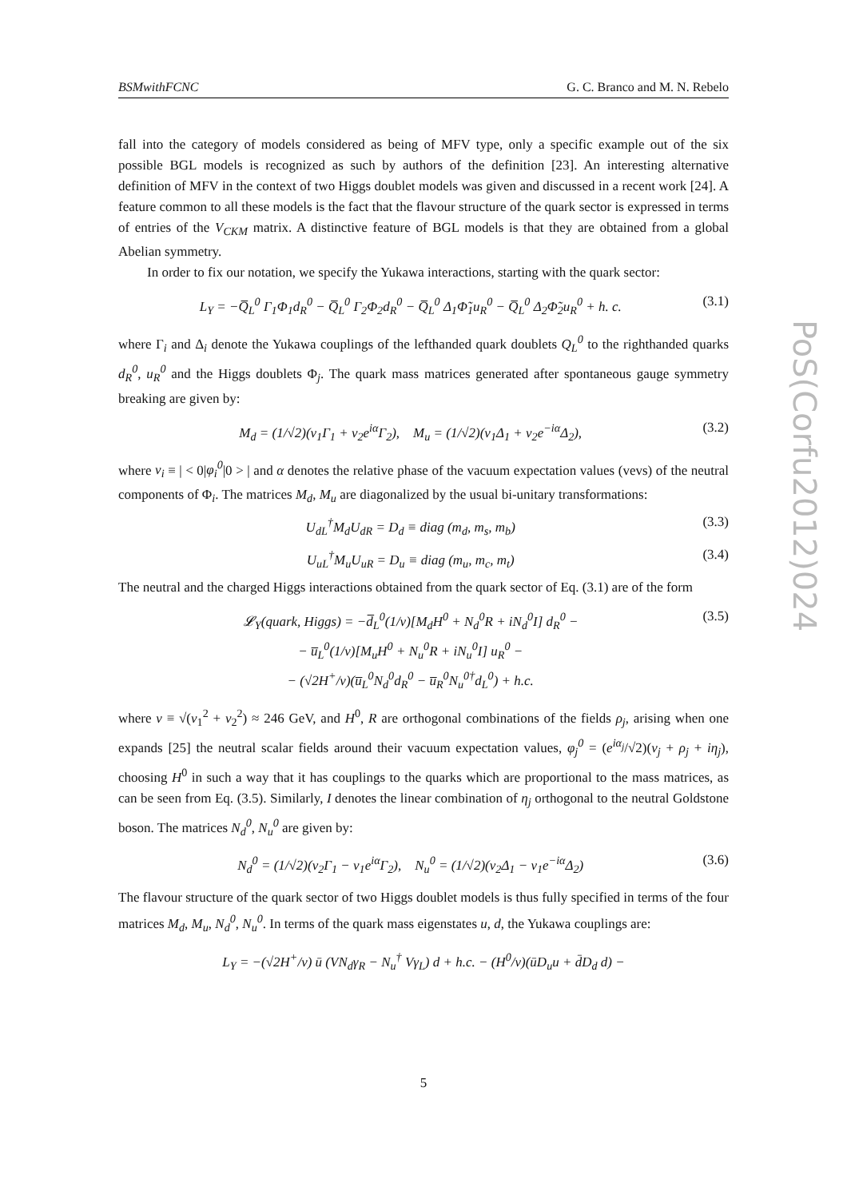BSMwithFCNC G. C. Branco and M. N. Rebelo
fall into the category of models considered as being of MFV type, only a specific example out of the six possible BGL models is recognized as such by authors of the definition [23]. An interesting alternative definition of MFV in the context of two Higgs doublet models was given and discussed in a recent work [24]. A feature common to all these models is the fact that the flavour structure of the quark sector is expressed in terms of entries of the V<sub>CKM</sub> matrix. A distinctive feature of BGL models is that they are obtained from a global Abelian symmetry.
In order to fix our notation, we specify the Yukawa interactions, starting with the quark sector:
L<sub>Y</sub> = −Q̅<sub>L</sub><sup>0</sup> Γ<sub>1</sub>Φ<sub>1</sub>d<sub>R</sub><sup>0</sup> − Q̅<sub>L</sub><sup>0</sup> Γ<sub>2</sub>Φ<sub>2</sub>d<sub>R</sub><sup>0</sup> − Q̅<sub>L</sub><sup>0</sup> Δ<sub>1</sub>Φ̃<sub>1</sub>u<sub>R</sub><sup>0</sup> − Q̅<sub>L</sub><sup>0</sup> Δ<sub>2</sub>Φ̃<sub>2</sub>u<sub>R</sub><sup>0</sup> + h. c. (3.1)
where Γ<sub>i</sub> and Δ<sub>i</sub> denote the Yukawa couplings of the lefthanded quark doublets Q<sub>L</sub><sup>0</sup> to the righthanded quarks d<sub>R</sub><sup>0</sup>, u<sub>R</sub><sup>0</sup> and the Higgs doublets Φ<sub>j</sub>. The quark mass matrices generated after spontaneous gauge symmetry breaking are given by:
M<sub>d</sub> = (1/√2)(v<sub>1</sub>Γ<sub>1</sub> + v<sub>2</sub>e<sup>iα</sup>Γ<sub>2</sub>), M<sub>u</sub> = (1/√2)(v<sub>1</sub>Δ<sub>1</sub> + v<sub>2</sub>e<sup>−iα</sup>Δ<sub>2</sub>), (3.2)
where v<sub>i</sub> ≡ | < 0|φ<sub>i</sub><sup>0</sup>|0 > | and α denotes the relative phase of the vacuum expectation values (vevs) of the neutral components of Φ<sub>i</sub>. The matrices M<sub>d</sub>, M<sub>u</sub> are diagonalized by the usual bi-unitary transformations:
U<sub>dL</sub><sup>†</sup>M<sub>d</sub>U<sub>dR</sub> = D<sub>d</sub> ≡ diag (m<sub>d</sub>, m<sub>s</sub>, m<sub>b</sub>) (3.3)
U<sub>uL</sub><sup>†</sup>M<sub>u</sub>U<sub>uR</sub> = D<sub>u</sub> ≡ diag (m<sub>u</sub>, m<sub>c</sub>, m<sub>t</sub>) (3.4)
The neutral and the charged Higgs interactions obtained from the quark sector of Eq. (3.1) are of the form
𝓛<sub>Y</sub>(quark, Higgs) = −d̅<sub>L</sub><sup>0</sup>(1/v)[M<sub>d</sub>H<sup>0</sup> + N<sub>d</sub><sup>0</sup>R + iN<sub>d</sub><sup>0</sup>I] d<sub>R</sub><sup>0</sup> −
− u̅<sub>L</sub><sup>0</sup>(1/v)[M<sub>u</sub>H<sup>0</sup> + N<sub>u</sub><sup>0</sup>R + iN<sub>u</sub><sup>0</sup>I] u<sub>R</sub><sup>0</sup> −
− (√2H<sup>+</sup>/v)(u̅<sub>L</sub><sup>0</sup>N<sub>d</sub><sup>0</sup>d<sub>R</sub><sup>0</sup> − u̅<sub>R</sub><sup>0</sup>N<sub>u</sub><sup>0†</sup>d<sub>L</sub><sup>0</sup>) + h.c. (3.5)
where v ≡ √(v<sub>1</sub><sup>2</sup> + v<sub>2</sub><sup>2</sup>) ≈ 246 GeV, and H<sup>0</sup>, R are orthogonal combinations of the fields ρ<sub>j</sub>, arising when one expands [25] the neutral scalar fields around their vacuum expectation values, φ<sub>j</sub><sup>0</sup> = (e<sup>iα<sub>j</sub></sup>/√2)(v<sub>j</sub> + ρ<sub>j</sub> + iη<sub>j</sub>), choosing H<sup>0</sup> in such a way that it has couplings to the quarks which are proportional to the mass matrices, as can be seen from Eq. (3.5). Similarly, I denotes the linear combination of η<sub>j</sub> orthogonal to the neutral Goldstone boson. The matrices N<sub>d</sub><sup>0</sup>, N<sub>u</sub><sup>0</sup> are given by:
N<sub>d</sub><sup>0</sup> = (1/√2)(v<sub>2</sub>Γ<sub>1</sub> − v<sub>1</sub>e<sup>iα</sup>Γ<sub>2</sub>), N<sub>u</sub><sup>0</sup> = (1/√2)(v<sub>2</sub>Δ<sub>1</sub> − v<sub>1</sub>e<sup>−iα</sup>Δ<sub>2</sub>) (3.6)
The flavour structure of the quark sector of two Higgs doublet models is thus fully specified in terms of the four matrices M<sub>d</sub>, M<sub>u</sub>, N<sub>d</sub><sup>0</sup>, N<sub>u</sub><sup>0</sup>. In terms of the quark mass eigenstates u, d, the Yukawa couplings are:
L<sub>Y</sub> = −(√2H<sup>+</sup>/v) ū (VN<sub>d</sub>γ<sub>R</sub> − N<sub>u</sub><sup>†</sup> Vγ<sub>L</sub>) d + h.c. − (H<sup>0</sup>/v)(ūD<sub>u</sub>u + d̄D<sub>d</sub> d) −
PoS(Corfu2012)024
5